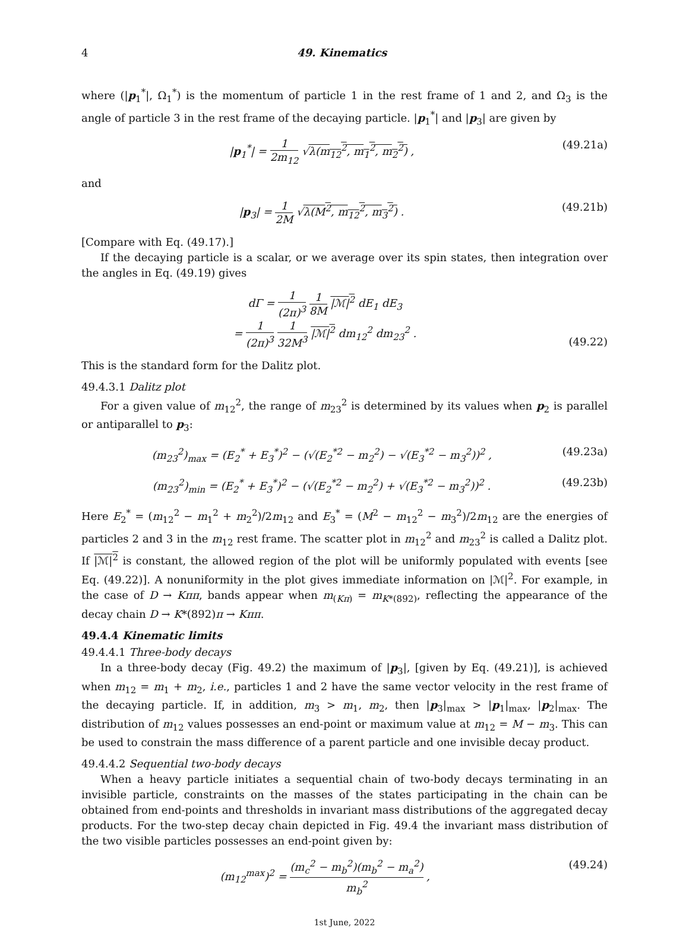4 49. Kinematics
where (|p<sub>1</sub><sup>*</sup>|, Ω<sub>1</sub><sup>*</sup>) is the momentum of particle 1 in the rest frame of 1 and 2, and Ω<sub>3</sub> is the angle of particle 3 in the rest frame of the decaying particle. |p<sub>1</sub><sup>*</sup>| and |p<sub>3</sub>| are given by
|p<sub>1</sub><sup>*</sup>| = 1 2m<sub>12</sub> √λ(m<sub>12</sub><sup>2</sup>, m<sub>1</sub><sup>2</sup>, m<sub>2</sub><sup>2</sup>) ,
(49.21a)
and
|p<sub>3</sub>| = 1 2M √λ(M<sup>2</sup>, m<sub>12</sub><sup>2</sup>, m<sub>3</sub><sup>2</sup>) .
(49.21b)
[Compare with Eq. (49.17).]
If the decaying particle is a scalar, or we average over its spin states, then integration over the angles in Eq. (49.19) gives
dΓ = 1 (2π)<sup>3</sup> 1 8M |ℳ|<sup>2</sup> dE<sub>1</sub> dE<sub>3</sub>
= 1 (2π)<sup>3</sup> 1 32M<sup>3</sup> |ℳ|<sup>2</sup> dm<sub>12</sub><sup>2</sup> dm<sub>23</sub><sup>2</sup> .
(49.22)
This is the standard form for the Dalitz plot.
49.4.3.1 Dalitz plot
For a given value of m<sub>12</sub><sup>2</sup>, the range of m<sub>23</sub><sup>2</sup> is determined by its values when p<sub>2</sub> is parallel or antiparallel to p<sub>3</sub>:
(m<sub>23</sub><sup>2</sup>)<sub>max</sub> = (E<sub>2</sub><sup>*</sup> + E<sub>3</sub><sup>*</sup>)<sup>2</sup> − (√(E<sub>2</sub><sup>*2</sup> − m<sub>2</sub><sup>2</sup>) − √(E<sub>3</sub><sup>*2</sup> − m<sub>3</sub><sup>2</sup>))<sup>2</sup> ,
(49.23a)
(m<sub>23</sub><sup>2</sup>)<sub>min</sub> = (E<sub>2</sub><sup>*</sup> + E<sub>3</sub><sup>*</sup>)<sup>2</sup> − (√(E<sub>2</sub><sup>*2</sup> − m<sub>2</sub><sup>2</sup>) + √(E<sub>3</sub><sup>*2</sup> − m<sub>3</sub><sup>2</sup>))<sup>2</sup> .
(49.23b)
Here E<sub>2</sub><sup>*</sup> = (m<sub>12</sub><sup>2</sup> − m<sub>1</sub><sup>2</sup> + m<sub>2</sub><sup>2</sup>)/2m<sub>12</sub> and E<sub>3</sub><sup>*</sup> = (M<sup>2</sup> − m<sub>12</sub><sup>2</sup> − m<sub>3</sub><sup>2</sup>)/2m<sub>12</sub> are the energies of particles 2 and 3 in the m<sub>12</sub> rest frame. The scatter plot in m<sub>12</sub><sup>2</sup> and m<sub>23</sub><sup>2</sup> is called a Dalitz plot. If |ℳ|<sup>2</sup> is constant, the allowed region of the plot will be uniformly populated with events [see Eq. (49.22)]. A nonuniformity in the plot gives immediate information on |ℳ|<sup>2</sup>. For example, in the case of D → Kππ, bands appear when m<sub>(Kπ)</sub> = m<sub>K*(892)</sub>, reflecting the appearance of the decay chain D → K*(892)π → Kππ.
49.4.4 Kinematic limits
49.4.4.1 Three-body decays
In a three-body decay (Fig. 49.2) the maximum of |p<sub>3</sub>|, [given by Eq. (49.21)], is achieved when m<sub>12</sub> = m<sub>1</sub> + m<sub>2</sub>, i.e., particles 1 and 2 have the same vector velocity in the rest frame of the decaying particle. If, in addition, m<sub>3</sub> > m<sub>1</sub>, m<sub>2</sub>, then |p<sub>3</sub>|<sub>max</sub> > |p<sub>1</sub>|<sub>max</sub>, |p<sub>2</sub>|<sub>max</sub>. The distribution of m<sub>12</sub> values possesses an end-point or maximum value at m<sub>12</sub> = M − m<sub>3</sub>. This can be used to constrain the mass difference of a parent particle and one invisible decay product.
49.4.4.2 Sequential two-body decays
When a heavy particle initiates a sequential chain of two-body decays terminating in an invisible particle, constraints on the masses of the states participating in the chain can be obtained from end-points and thresholds in invariant mass distributions of the aggregated decay products. For the two-step decay chain depicted in Fig. 49.4 the invariant mass distribution of the two visible particles possesses an end-point given by:
(m<sub>12</sub><sup>max</sup>)<sup>2</sup> = (m<sub>c</sub><sup>2</sup> − m<sub>b</sub><sup>2</sup>)(m<sub>b</sub><sup>2</sup> − m<sub>a</sub><sup>2</sup>) m<sub>b</sub><sup>2</sup> ,
(49.24)
1st June, 2022